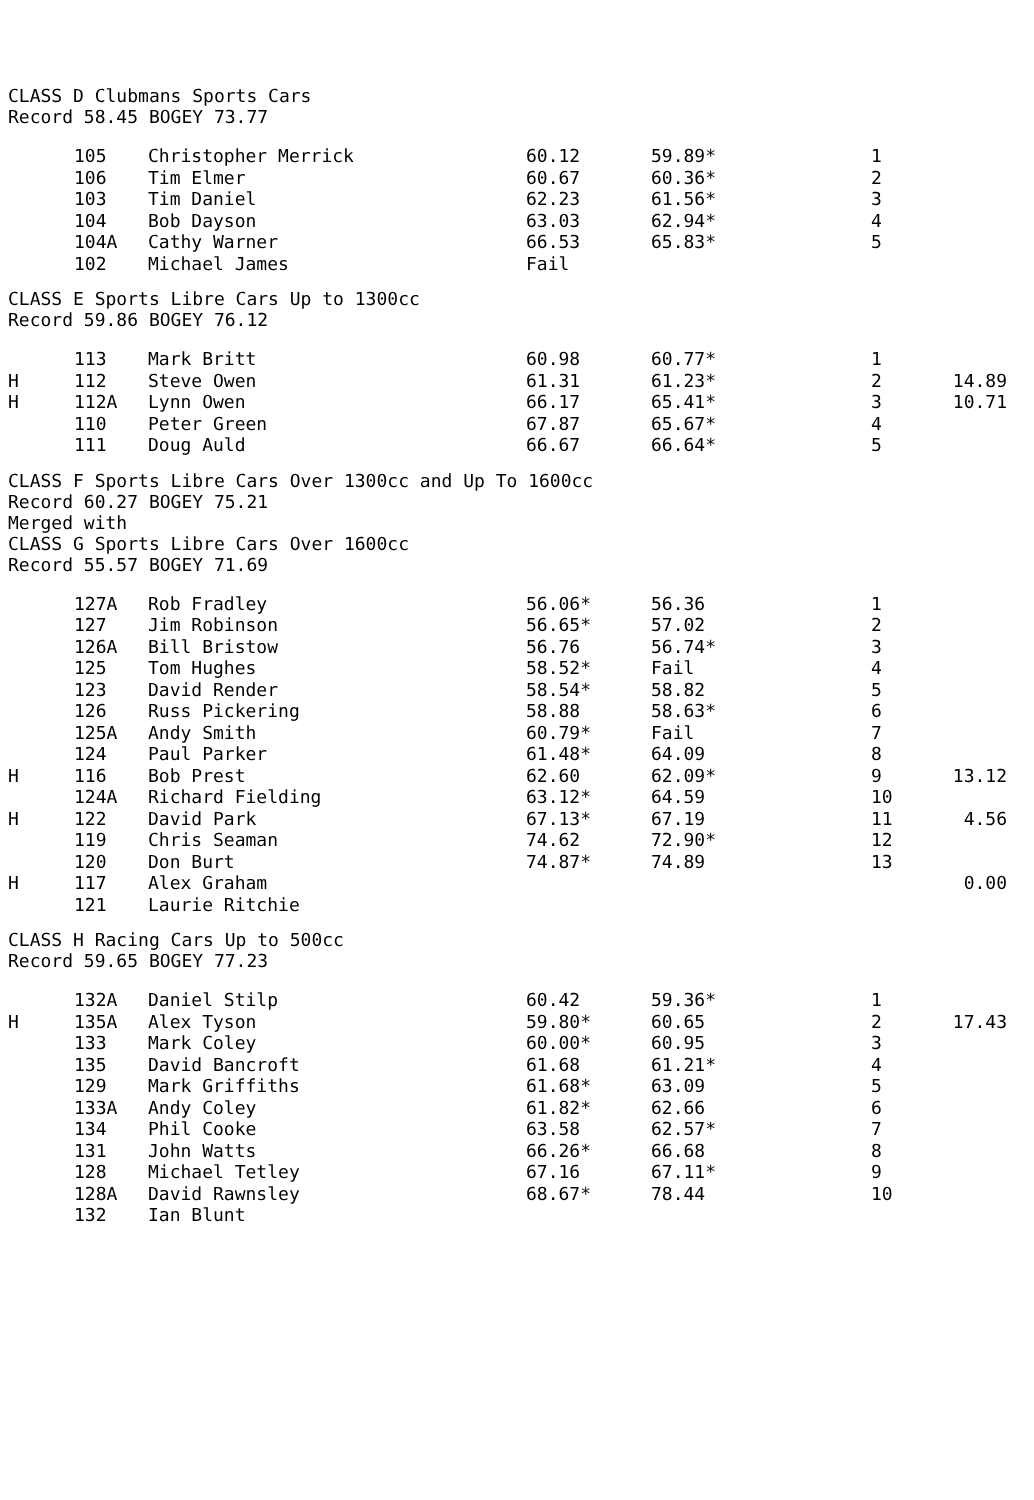CLASS D Clubmans Sports Cars
Record 58.45 BOGEY 73.77
| | 105 | Christopher Merrick | 60.12 | 59.89* | 1 | |
| | 106 | Tim Elmer | 60.67 | 60.36* | 2 | |
| | 103 | Tim Daniel | 62.23 | 61.56* | 3 | |
| | 104 | Bob Dayson | 63.03 | 62.94* | 4 | |
| | 104A | Cathy Warner | 66.53 | 65.83* | 5 | |
| | 102 | Michael James | Fail | | | |
CLASS E Sports Libre Cars Up to 1300cc
Record 59.86 BOGEY 76.12
| | 113 | Mark Britt | 60.98 | 60.77* | 1 | |
| H | 112 | Steve Owen | 61.31 | 61.23* | 2 | 14.89 |
| H | 112A | Lynn Owen | 66.17 | 65.41* | 3 | 10.71 |
| | 110 | Peter Green | 67.87 | 65.67* | 4 | |
| | 111 | Doug Auld | 66.67 | 66.64* | 5 | |
CLASS F Sports Libre Cars Over 1300cc and Up To 1600cc
Record 60.27 BOGEY 75.21
Merged with
CLASS G Sports Libre Cars Over 1600cc
Record 55.57 BOGEY 71.69
| | 127A | Rob Fradley | 56.06* | 56.36 | 1 | |
| | 127 | Jim Robinson | 56.65* | 57.02 | 2 | |
| | 126A | Bill Bristow | 56.76 | 56.74* | 3 | |
| | 125 | Tom Hughes | 58.52* | Fail | 4 | |
| | 123 | David Render | 58.54* | 58.82 | 5 | |
| | 126 | Russ Pickering | 58.88 | 58.63* | 6 | |
| | 125A | Andy Smith | 60.79* | Fail | 7 | |
| | 124 | Paul Parker | 61.48* | 64.09 | 8 | |
| H | 116 | Bob Prest | 62.60 | 62.09* | 9 | 13.12 |
| | 124A | Richard Fielding | 63.12* | 64.59 | 10 | |
| H | 122 | David Park | 67.13* | 67.19 | 11 | 4.56 |
| | 119 | Chris Seaman | 74.62 | 72.90* | 12 | |
| | 120 | Don Burt | 74.87* | 74.89 | 13 | |
| H | 117 | Alex Graham | | | | 0.00 |
| | 121 | Laurie Ritchie | | | | |
CLASS H Racing Cars Up to 500cc
Record 59.65 BOGEY 77.23
| | 132A | Daniel Stilp | 60.42 | 59.36* | 1 | |
| H | 135A | Alex Tyson | 59.80* | 60.65 | 2 | 17.43 |
| | 133 | Mark Coley | 60.00* | 60.95 | 3 | |
| | 135 | David Bancroft | 61.68 | 61.21* | 4 | |
| | 129 | Mark Griffiths | 61.68* | 63.09 | 5 | |
| | 133A | Andy Coley | 61.82* | 62.66 | 6 | |
| | 134 | Phil Cooke | 63.58 | 62.57* | 7 | |
| | 131 | John Watts | 66.26* | 66.68 | 8 | |
| | 128 | Michael Tetley | 67.16 | 67.11* | 9 | |
| | 128A | David Rawnsley | 68.67* | 78.44 | 10 | |
| | 132 | Ian Blunt | | | | |